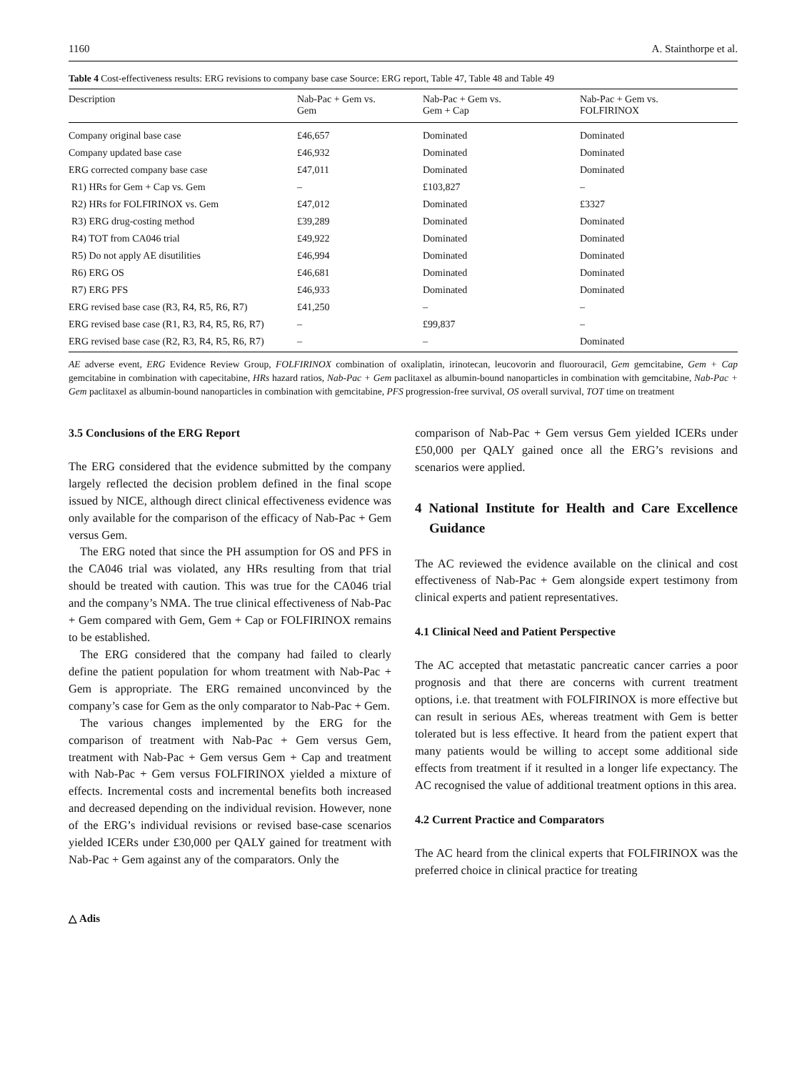1160 A. Stainthorpe et al.
Table 4 Cost-effectiveness results: ERG revisions to company base case Source: ERG report, Table 47, Table 48 and Table 49
| Description | Nab-Pac + Gem vs. Gem | Nab-Pac + Gem vs. Gem + Cap | Nab-Pac + Gem vs. FOLFIRINOX |
| --- | --- | --- | --- |
| Company original base case | £46,657 | Dominated | Dominated |
| Company updated base case | £46,932 | Dominated | Dominated |
| ERG corrected company base case | £47,011 | Dominated | Dominated |
| R1) HRs for Gem + Cap vs. Gem | – | £103,827 | – |
| R2) HRs for FOLFIRINOX vs. Gem | £47,012 | Dominated | £3327 |
| R3) ERG drug-costing method | £39,289 | Dominated | Dominated |
| R4) TOT from CA046 trial | £49,922 | Dominated | Dominated |
| R5) Do not apply AE disutilities | £46,994 | Dominated | Dominated |
| R6) ERG OS | £46,681 | Dominated | Dominated |
| R7) ERG PFS | £46,933 | Dominated | Dominated |
| ERG revised base case (R3, R4, R5, R6, R7) | £41,250 | – | – |
| ERG revised base case (R1, R3, R4, R5, R6, R7) | – | £99,837 | – |
| ERG revised base case (R2, R3, R4, R5, R6, R7) | – | – | Dominated |
AE adverse event, ERG Evidence Review Group, FOLFIRINOX combination of oxaliplatin, irinotecan, leucovorin and fluorouracil, Gem gemcitabine, Gem + Cap gemcitabine in combination with capecitabine, HRs hazard ratios, Nab-Pac + Gem paclitaxel as albumin-bound nanoparticles in combination with gemcitabine, Nab-Pac + Gem paclitaxel as albumin-bound nanoparticles in combination with gemcitabine, PFS progression-free survival, OS overall survival, TOT time on treatment
3.5 Conclusions of the ERG Report
The ERG considered that the evidence submitted by the company largely reflected the decision problem defined in the final scope issued by NICE, although direct clinical effectiveness evidence was only available for the comparison of the efficacy of Nab-Pac + Gem versus Gem.
The ERG noted that since the PH assumption for OS and PFS in the CA046 trial was violated, any HRs resulting from that trial should be treated with caution. This was true for the CA046 trial and the company’s NMA. The true clinical effectiveness of Nab-Pac + Gem compared with Gem, Gem + Cap or FOLFIRINOX remains to be established.
The ERG considered that the company had failed to clearly define the patient population for whom treatment with Nab-Pac + Gem is appropriate. The ERG remained unconvinced by the company’s case for Gem as the only comparator to Nab-Pac + Gem.
The various changes implemented by the ERG for the comparison of treatment with Nab-Pac + Gem versus Gem, treatment with Nab-Pac + Gem versus Gem + Cap and treatment with Nab-Pac + Gem versus FOLFIRINOX yielded a mixture of effects. Incremental costs and incremental benefits both increased and decreased depending on the individual revision. However, none of the ERG’s individual revisions or revised base-case scenarios yielded ICERs under £30,000 per QALY gained for treatment with Nab-Pac + Gem against any of the comparators. Only the
comparison of Nab-Pac + Gem versus Gem yielded ICERs under £50,000 per QALY gained once all the ERG’s revisions and scenarios were applied.
4 National Institute for Health and Care Excellence Guidance
The AC reviewed the evidence available on the clinical and cost effectiveness of Nab-Pac + Gem alongside expert testimony from clinical experts and patient representatives.
4.1 Clinical Need and Patient Perspective
The AC accepted that metastatic pancreatic cancer carries a poor prognosis and that there are concerns with current treatment options, i.e. that treatment with FOLFIRINOX is more effective but can result in serious AEs, whereas treatment with Gem is better tolerated but is less effective. It heard from the patient expert that many patients would be willing to accept some additional side effects from treatment if it resulted in a longer life expectancy. The AC recognised the value of additional treatment options in this area.
4.2 Current Practice and Comparators
The AC heard from the clinical experts that FOLFIRINOX was the preferred choice in clinical practice for treating
△ Adis